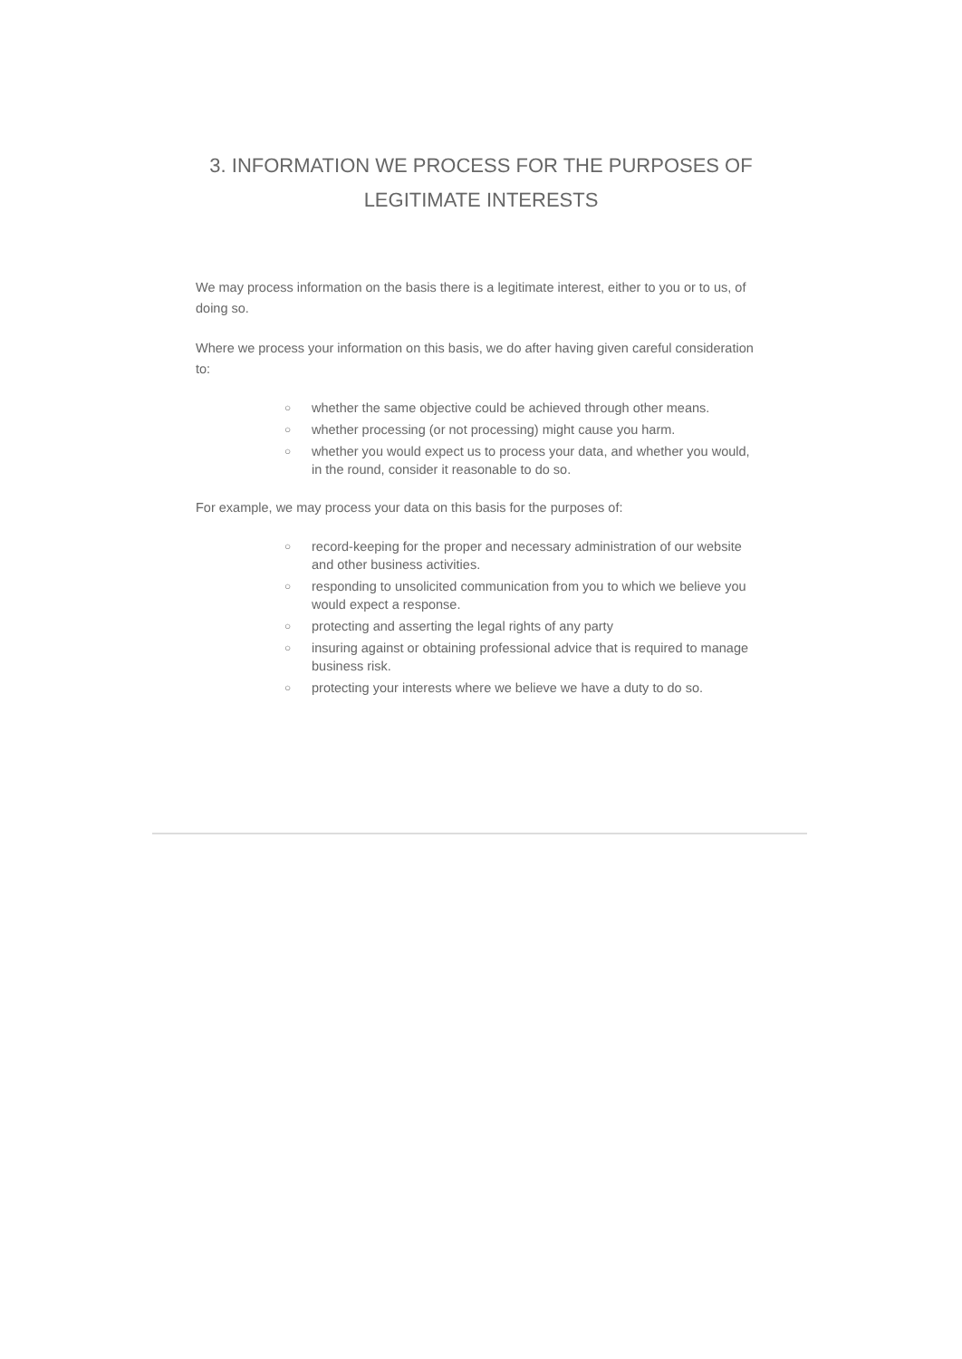3. INFORMATION WE PROCESS FOR THE PURPOSES OF
LEGITIMATE INTERESTS
We may process information on the basis there is a legitimate interest, either to you or to us, of doing so.
Where we process your information on this basis, we do after having given careful consideration to:
○ whether the same objective could be achieved through other means.
○ whether processing (or not processing) might cause you harm.
○ whether you would expect us to process your data, and whether you would, in the round, consider it reasonable to do so.
For example, we may process your data on this basis for the purposes of:
○ record-keeping for the proper and necessary administration of our website and other business activities.
○ responding to unsolicited communication from you to which we believe you would expect a response.
○ protecting and asserting the legal rights of any party
○ insuring against or obtaining professional advice that is required to manage business risk.
○ protecting your interests where we believe we have a duty to do so.